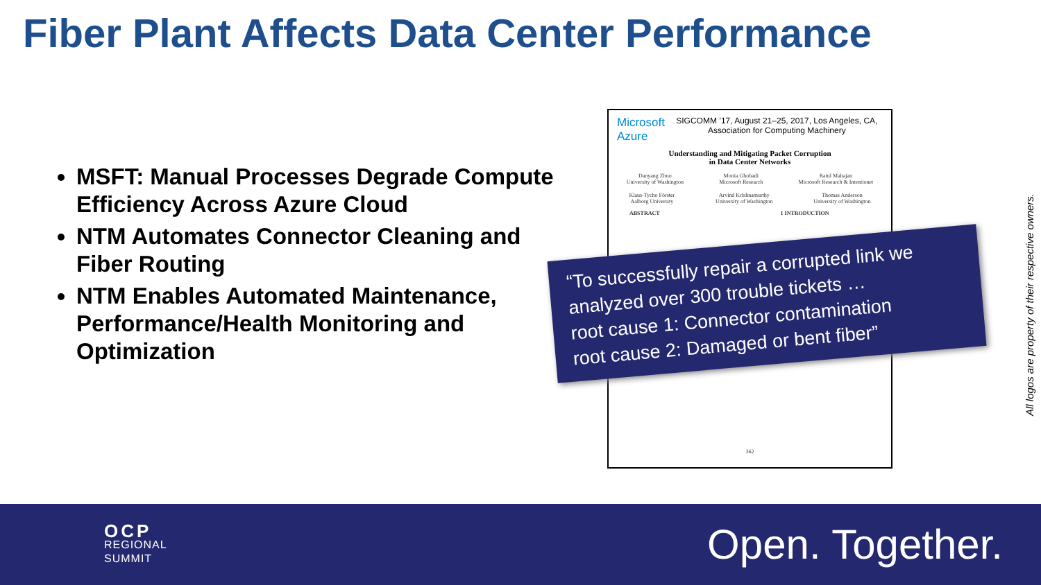Fiber Plant Affects Data Center Performance
MSFT: Manual Processes Degrade Compute Efficiency Across Azure Cloud
NTM Automates Connector Cleaning and Fiber Routing
NTM Enables Automated Maintenance, Performance/Health Monitoring and Optimization
Microsoft Azure
SIGCOMM ’17, August 21–25, 2017, Los Angeles, CA, Association for Computing Machinery
Understanding and Mitigating Packet Corruption
in Data Center Networks
Danyang Zhuo
University of Washington
Monia Ghobadi
Microsoft Research
Ratul Mahajan
Microsoft Research & Intentionet
Klaus-Tycho Förster
Aalborg University
Arvind Krishnamurthy
University of Washington
Thomas Anderson
University of Washington
ABSTRACT 1 INTRODUCTION
362
“To successfully repair a corrupted link we analyzed over 300 trouble tickets …
root cause 1: Connector contamination
root cause 2: Damaged or bent fiber”
All logos are property of their respective owners.
OCP
REGIONAL
SUMMIT
Open. Together.